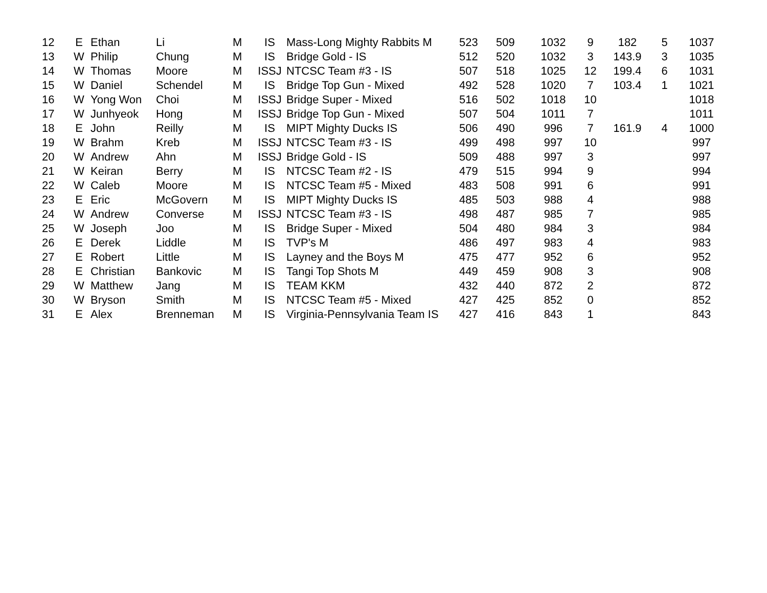| 12 | E | Ethan | Li | M | IS | Mass-Long Mighty Rabbits M | 523 | 509 | 1032 | 9 | 182 | 5 | 1037 |
| 13 | W | Philip | Chung | M | IS | Bridge Gold - IS | 512 | 520 | 1032 | 3 | 143.9 | 3 | 1035 |
| 14 | W | Thomas | Moore | M | ISSJ | NTCSC Team #3 - IS | 507 | 518 | 1025 | 12 | 199.4 | 6 | 1031 |
| 15 | W | Daniel | Schendel | M | IS | Bridge Top Gun - Mixed | 492 | 528 | 1020 | 7 | 103.4 | 1 | 1021 |
| 16 | W | Yong Won | Choi | M | ISSJ | Bridge Super - Mixed | 516 | 502 | 1018 | 10 | | | 1018 |
| 17 | W | Junhyeok | Hong | M | ISSJ | Bridge Top Gun - Mixed | 507 | 504 | 1011 | 7 | | | 1011 |
| 18 | E | John | Reilly | M | IS | MIPT Mighty Ducks IS | 506 | 490 | 996 | 7 | 161.9 | 4 | 1000 |
| 19 | W | Brahm | Kreb | M | ISSJ | NTCSC Team #3 - IS | 499 | 498 | 997 | 10 | | | 997 |
| 20 | W | Andrew | Ahn | M | ISSJ | Bridge Gold - IS | 509 | 488 | 997 | 3 | | | 997 |
| 21 | W | Keiran | Berry | M | IS | NTCSC Team #2 - IS | 479 | 515 | 994 | 9 | | | 994 |
| 22 | W | Caleb | Moore | M | IS | NTCSC Team #5 - Mixed | 483 | 508 | 991 | 6 | | | 991 |
| 23 | E | Eric | McGovern | M | IS | MIPT Mighty Ducks IS | 485 | 503 | 988 | 4 | | | 988 |
| 24 | W | Andrew | Converse | M | ISSJ | NTCSC Team #3 - IS | 498 | 487 | 985 | 7 | | | 985 |
| 25 | W | Joseph | Joo | M | IS | Bridge Super - Mixed | 504 | 480 | 984 | 3 | | | 984 |
| 26 | E | Derek | Liddle | M | IS | TVP's M | 486 | 497 | 983 | 4 | | | 983 |
| 27 | E | Robert | Little | M | IS | Layney and the Boys M | 475 | 477 | 952 | 6 | | | 952 |
| 28 | E | Christian | Bankovic | M | IS | Tangi Top Shots M | 449 | 459 | 908 | 3 | | | 908 |
| 29 | W | Matthew | Jang | M | IS | TEAM KKM | 432 | 440 | 872 | 2 | | | 872 |
| 30 | W | Bryson | Smith | M | IS | NTCSC Team #5 - Mixed | 427 | 425 | 852 | 0 | | | 852 |
| 31 | E | Alex | Brenneman | M | IS | Virginia-Pennsylvania Team IS | 427 | 416 | 843 | 1 | | | 843 |